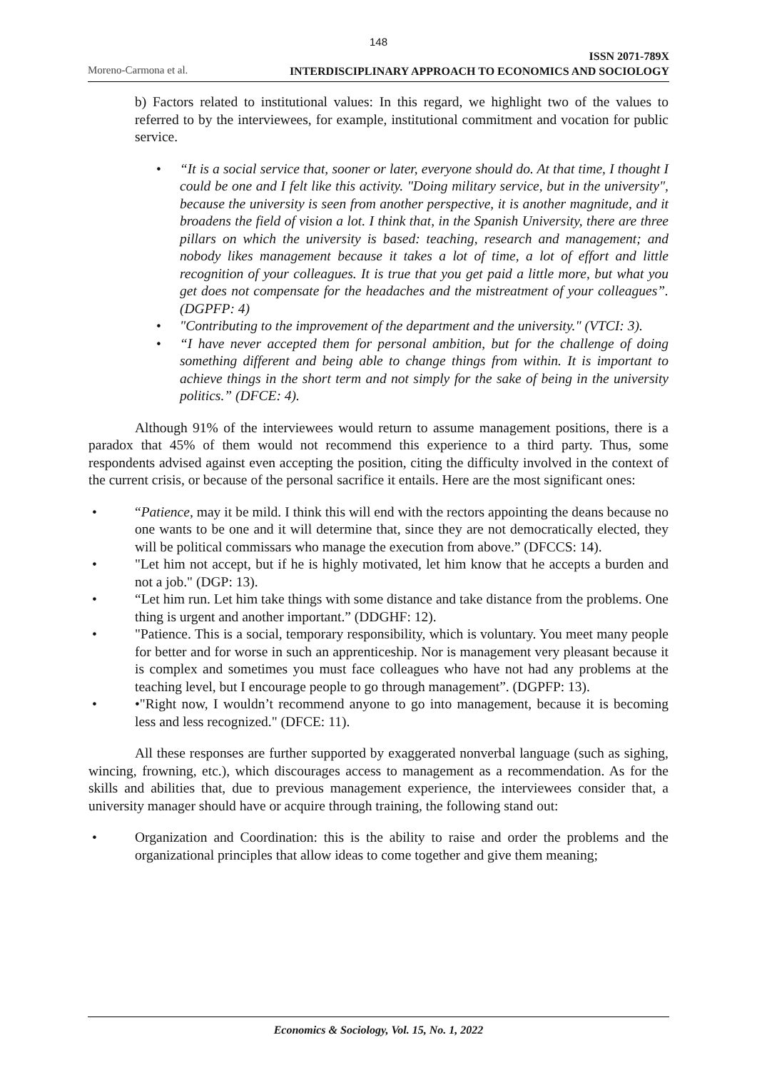148
Moreno-Carmona et al.
ISSN 2071-789X
INTERDISCIPLINARY APPROACH TO ECONOMICS AND SOCIOLOGY
b) Factors related to institutional values: In this regard, we highlight two of the values to referred to by the interviewees, for example, institutional commitment and vocation for public service.
• “It is a social service that, sooner or later, everyone should do. At that time, I thought I could be one and I felt like this activity. "Doing military service, but in the university", because the university is seen from another perspective, it is another magnitude, and it broadens the field of vision a lot. I think that, in the Spanish University, there are three pillars on which the university is based: teaching, research and management; and nobody likes management because it takes a lot of time, a lot of effort and little recognition of your colleagues. It is true that you get paid a little more, but what you get does not compensate for the headaches and the mistreatment of your colleagues”. (DGPFP: 4)
• "Contributing to the improvement of the department and the university." (VTCI: 3).
• “I have never accepted them for personal ambition, but for the challenge of doing something different and being able to change things from within. It is important to achieve things in the short term and not simply for the sake of being in the university politics.” (DFCE: 4).
Although 91% of the interviewees would return to assume management positions, there is a paradox that 45% of them would not recommend this experience to a third party. Thus, some respondents advised against even accepting the position, citing the difficulty involved in the context of the current crisis, or because of the personal sacrifice it entails. Here are the most significant ones:
• “Patience, may it be mild. I think this will end with the rectors appointing the deans because no one wants to be one and it will determine that, since they are not democratically elected, they will be political commissars who manage the execution from above.” (DFCCS: 14).
• "Let him not accept, but if he is highly motivated, let him know that he accepts a burden and not a job." (DGP: 13).
• “Let him run. Let him take things with some distance and take distance from the problems. One thing is urgent and another important.” (DDGHF: 12).
• "Patience. This is a social, temporary responsibility, which is voluntary. You meet many people for better and for worse in such an apprenticeship. Nor is management very pleasant because it is complex and sometimes you must face colleagues who have not had any problems at the teaching level, but I encourage people to go through management”. (DGPFP: 13).
• •"Right now, I wouldn’t recommend anyone to go into management, because it is becoming less and less recognized." (DFCE: 11).
All these responses are further supported by exaggerated nonverbal language (such as sighing, wincing, frowning, etc.), which discourages access to management as a recommendation. As for the skills and abilities that, due to previous management experience, the interviewees consider that, a university manager should have or acquire through training, the following stand out:
• Organization and Coordination: this is the ability to raise and order the problems and the organizational principles that allow ideas to come together and give them meaning;
Economics & Sociology, Vol. 15, No. 1, 2022